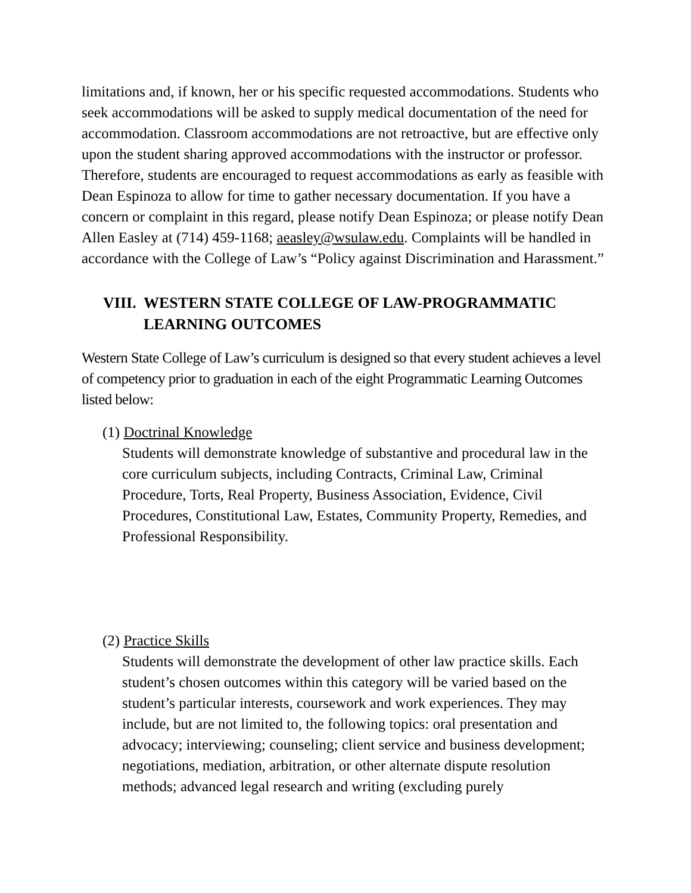limitations and, if known, her or his specific requested accommodations. Students who seek accommodations will be asked to supply medical documentation of the need for accommodation. Classroom accommodations are not retroactive, but are effective only upon the student sharing approved accommodations with the instructor or professor. Therefore, students are encouraged to request accommodations as early as feasible with Dean Espinoza to allow for time to gather necessary documentation. If you have a concern or complaint in this regard, please notify Dean Espinoza; or please notify Dean Allen Easley at (714) 459-1168; aeasley@wsulaw.edu. Complaints will be handled in accordance with the College of Law’s “Policy against Discrimination and Harassment.”
VIII. WESTERN STATE COLLEGE OF LAW-PROGRAMMATIC
LEARNING OUTCOMES
Western State College of Law’s curriculum is designed so that every student achieves a level of competency prior to graduation in each of the eight Programmatic Learning Outcomes listed below:
(1) Doctrinal Knowledge
Students will demonstrate knowledge of substantive and procedural law in the core curriculum subjects, including Contracts, Criminal Law, Criminal Procedure, Torts, Real Property, Business Association, Evidence, Civil Procedures, Constitutional Law, Estates, Community Property, Remedies, and Professional Responsibility.
(2) Practice Skills
Students will demonstrate the development of other law practice skills. Each student’s chosen outcomes within this category will be varied based on the student’s particular interests, coursework and work experiences. They may include, but are not limited to, the following topics: oral presentation and advocacy; interviewing; counseling; client service and business development; negotiations, mediation, arbitration, or other alternate dispute resolution methods; advanced legal research and writing (excluding purely